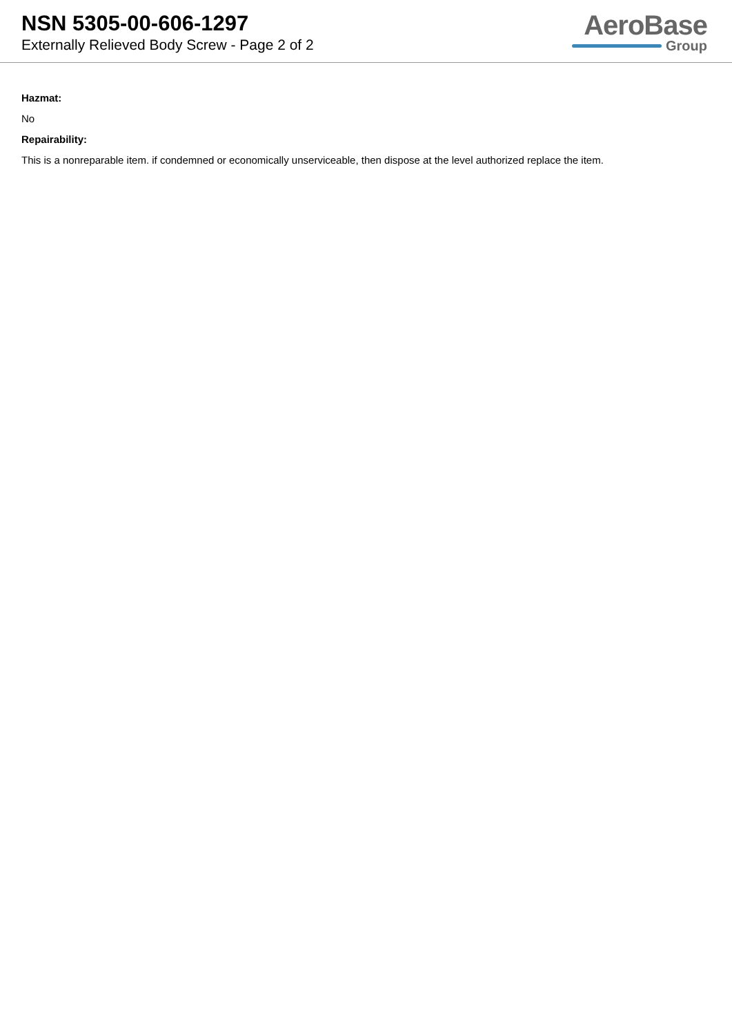NSN 5305-00-606-1297
Externally Relieved Body Screw - Page 2 of 2
AeroBase
Group
Hazmat:
No
Repairability:
This is a nonreparable item. if condemned or economically unserviceable, then dispose at the level authorized replace the item.